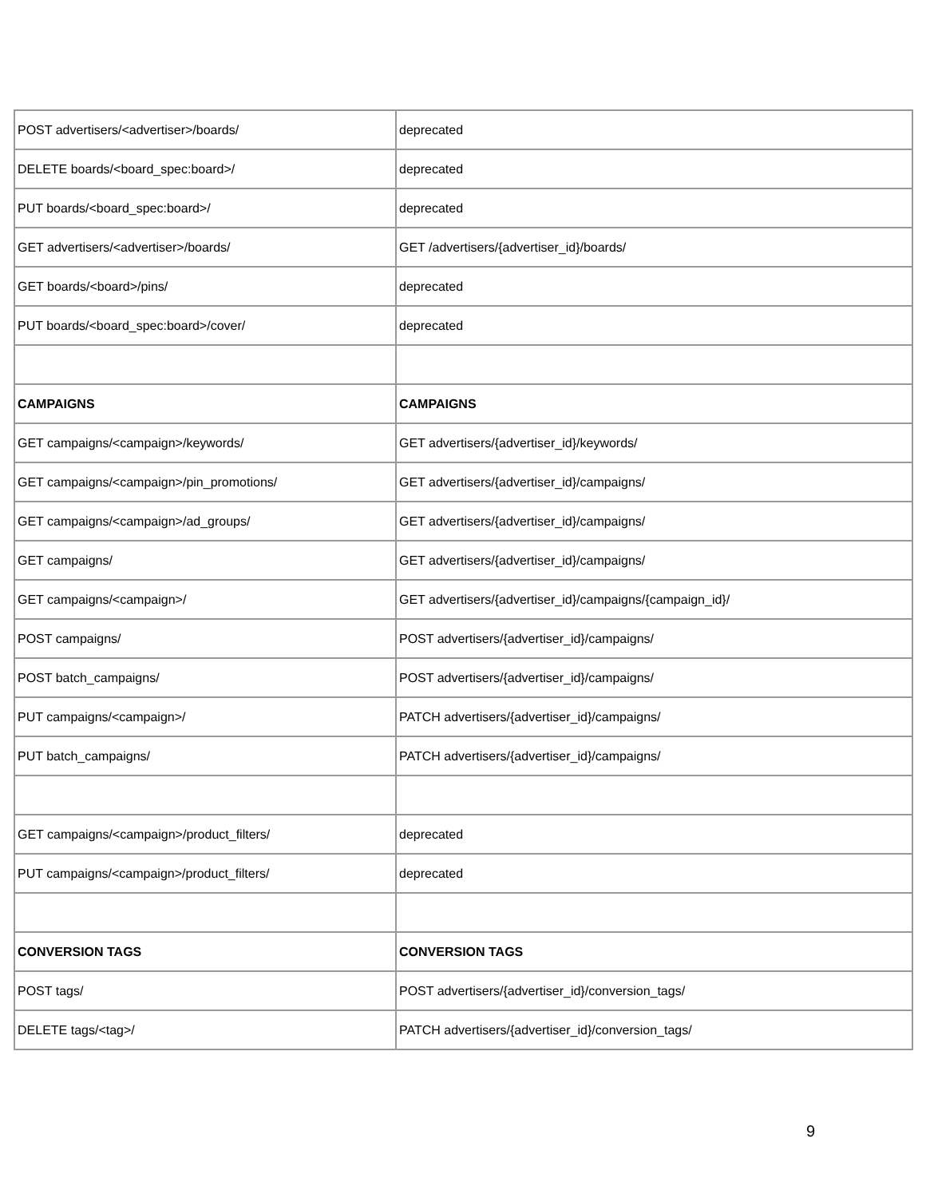| POST advertisers/<advertiser>/boards/ | deprecated |
| DELETE boards/<board_spec:board>/ | deprecated |
| PUT boards/<board_spec:board>/ | deprecated |
| GET advertisers/<advertiser>/boards/ | GET /advertisers/{advertiser_id}/boards/ |
| GET boards/<board>/pins/ | deprecated |
| PUT boards/<board_spec:board>/cover/ | deprecated |
| CAMPAIGNS | CAMPAIGNS |
| GET campaigns/<campaign>/keywords/ | GET advertisers/{advertiser_id}/keywords/ |
| GET campaigns/<campaign>/pin_promotions/ | GET advertisers/{advertiser_id}/campaigns/ |
| GET campaigns/<campaign>/ad_groups/ | GET advertisers/{advertiser_id}/campaigns/ |
| GET campaigns/ | GET advertisers/{advertiser_id}/campaigns/ |
| GET campaigns/<campaign>/ | GET advertisers/{advertiser_id}/campaigns/{campaign_id}/ |
| POST campaigns/ | POST advertisers/{advertiser_id}/campaigns/ |
| POST batch_campaigns/ | POST advertisers/{advertiser_id}/campaigns/ |
| PUT campaigns/<campaign>/ | PATCH advertisers/{advertiser_id}/campaigns/ |
| PUT batch_campaigns/ | PATCH advertisers/{advertiser_id}/campaigns/ |
| GET campaigns/<campaign>/product_filters/ | deprecated |
| PUT campaigns/<campaign>/product_filters/ | deprecated |
| CONVERSION TAGS | CONVERSION TAGS |
| POST tags/ | POST advertisers/{advertiser_id}/conversion_tags/ |
| DELETE tags/<tag>/ | PATCH advertisers/{advertiser_id}/conversion_tags/ |
9